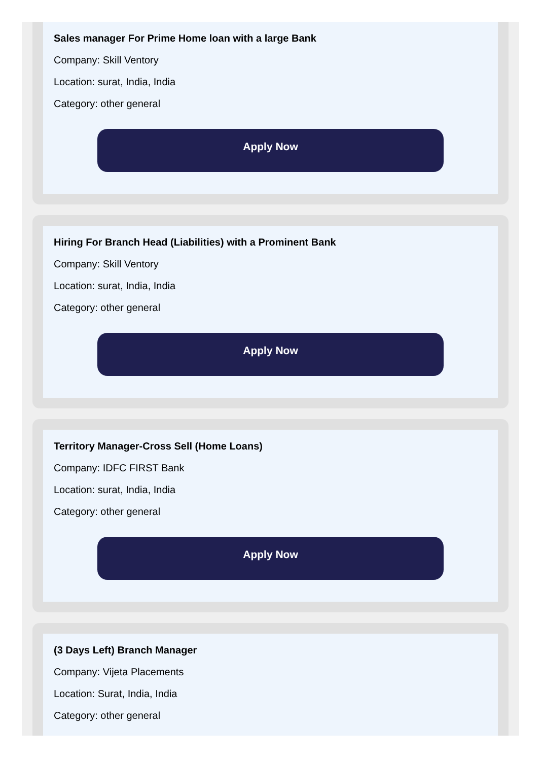Sales manager For Prime Home loan with a large Bank
Company: Skill Ventory
Location: surat, India, India
Category: other general
Apply Now
Hiring For Branch Head (Liabilities) with a Prominent Bank
Company: Skill Ventory
Location: surat, India, India
Category: other general
Apply Now
Territory Manager-Cross Sell (Home Loans)
Company: IDFC FIRST Bank
Location: surat, India, India
Category: other general
Apply Now
(3 Days Left) Branch Manager
Company: Vijeta Placements
Location: Surat, India, India
Category: other general